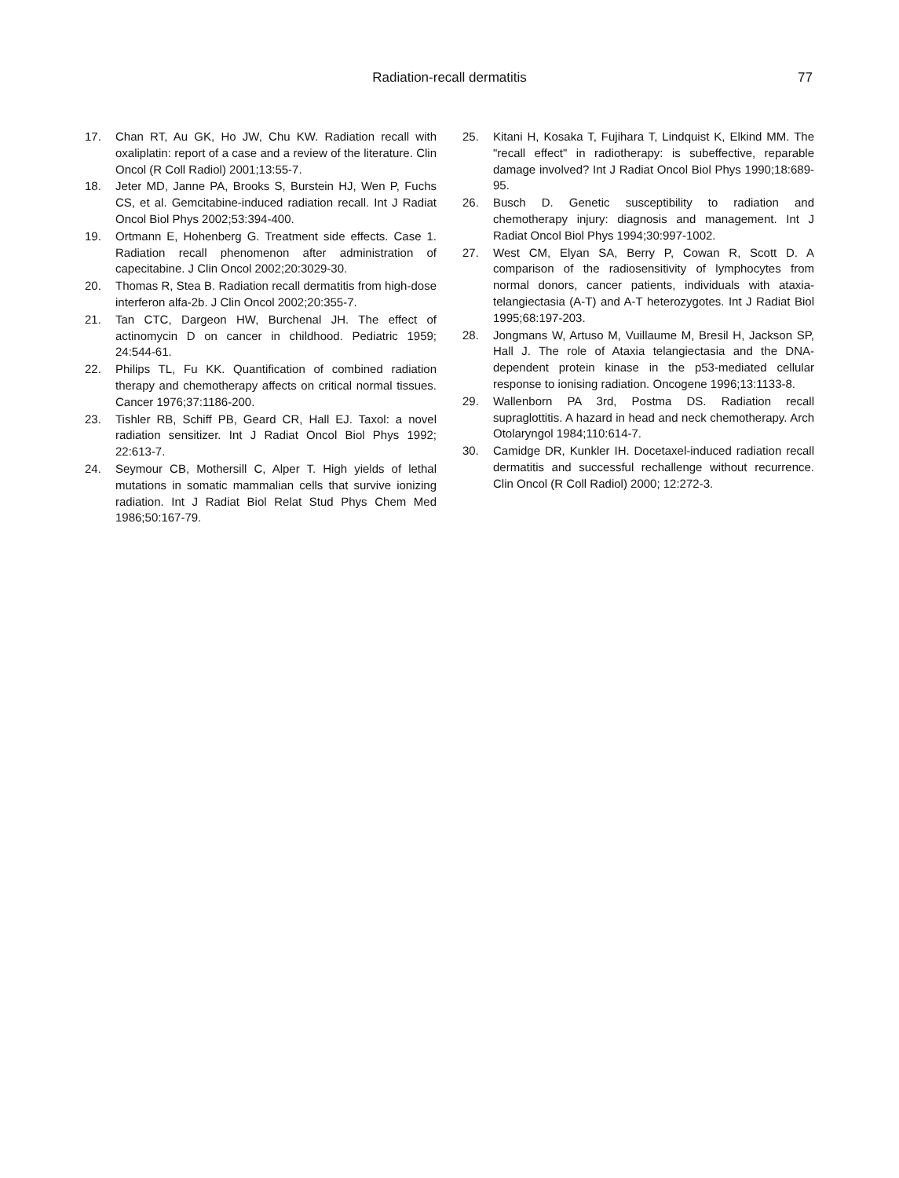Radiation-recall dermatitis 77
17. Chan RT, Au GK, Ho JW, Chu KW. Radiation recall with oxaliplatin: report of a case and a review of the literature. Clin Oncol (R Coll Radiol) 2001;13:55-7.
18. Jeter MD, Janne PA, Brooks S, Burstein HJ, Wen P, Fuchs CS, et al. Gemcitabine-induced radiation recall. Int J Radiat Oncol Biol Phys 2002;53:394-400.
19. Ortmann E, Hohenberg G. Treatment side effects. Case 1. Radiation recall phenomenon after administration of capecitabine. J Clin Oncol 2002;20:3029-30.
20. Thomas R, Stea B. Radiation recall dermatitis from high-dose interferon alfa-2b. J Clin Oncol 2002;20:355-7.
21. Tan CTC, Dargeon HW, Burchenal JH. The effect of actinomycin D on cancer in childhood. Pediatric 1959; 24:544-61.
22. Philips TL, Fu KK. Quantification of combined radiation therapy and chemotherapy affects on critical normal tissues. Cancer 1976;37:1186-200.
23. Tishler RB, Schiff PB, Geard CR, Hall EJ. Taxol: a novel radiation sensitizer. Int J Radiat Oncol Biol Phys 1992; 22:613-7.
24. Seymour CB, Mothersill C, Alper T. High yields of lethal mutations in somatic mammalian cells that survive ionizing radiation. Int J Radiat Biol Relat Stud Phys Chem Med 1986;50:167-79.
25. Kitani H, Kosaka T, Fujihara T, Lindquist K, Elkind MM. The "recall effect" in radiotherapy: is subeffective, reparable damage involved? Int J Radiat Oncol Biol Phys 1990;18:689-95.
26. Busch D. Genetic susceptibility to radiation and chemotherapy injury: diagnosis and management. Int J Radiat Oncol Biol Phys 1994;30:997-1002.
27. West CM, Elyan SA, Berry P, Cowan R, Scott D. A comparison of the radiosensitivity of lymphocytes from normal donors, cancer patients, individuals with ataxia-telangiectasia (A-T) and A-T heterozygotes. Int J Radiat Biol 1995;68:197-203.
28. Jongmans W, Artuso M, Vuillaume M, Bresil H, Jackson SP, Hall J. The role of Ataxia telangiectasia and the DNA-dependent protein kinase in the p53-mediated cellular response to ionising radiation. Oncogene 1996;13:1133-8.
29. Wallenborn PA 3rd, Postma DS. Radiation recall supraglottitis. A hazard in head and neck chemotherapy. Arch Otolaryngol 1984;110:614-7.
30. Camidge DR, Kunkler IH. Docetaxel-induced radiation recall dermatitis and successful rechallenge without recurrence. Clin Oncol (R Coll Radiol) 2000; 12:272-3.